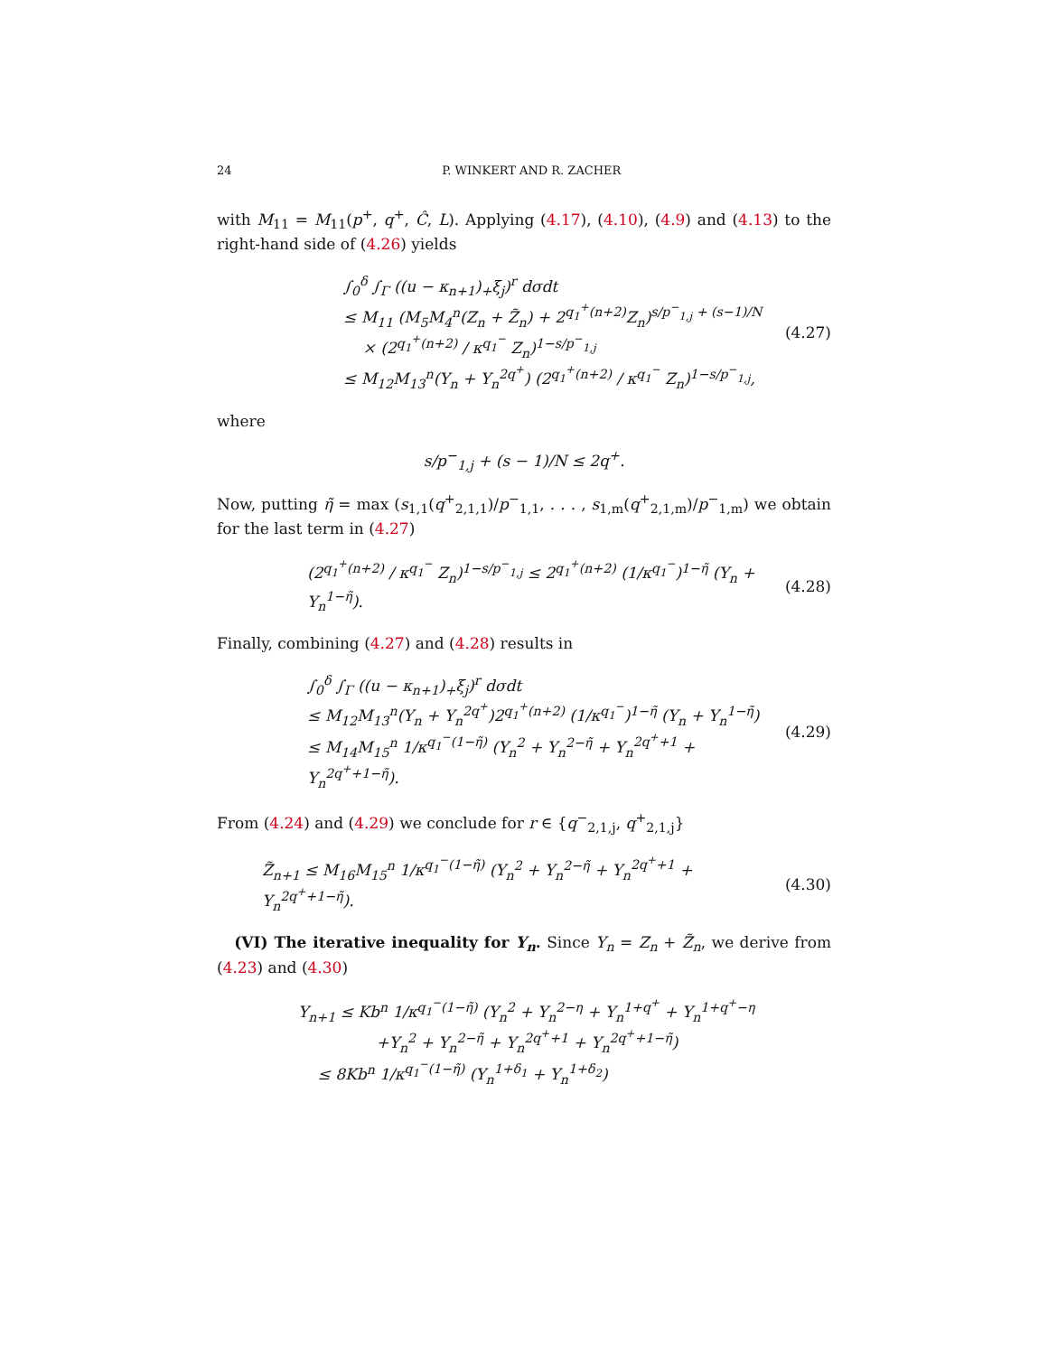24 P. WINKERT AND R. ZACHER
with M<sub>11</sub> = M<sub>11</sub>(p<sup>+</sup>, q<sup>+</sup>, Ĉ, L). Applying (4.17), (4.10), (4.9) and (4.13) to the right-hand side of (4.26) yields
∫<sub>0</sub><sup>δ</sup> ∫<sub>Γ</sub> ((u − κ<sub>n+1</sub>)<sub>+</sub>ξ<sub>j</sub>)<sup>r</sup> dσdt
≤ M<sub>11</sub> (M<sub>5</sub>M<sub>4</sub><sup>n</sup>(Z<sub>n</sub> + Z̃<sub>n</sub>) + 2<sup>q<sub>1</sub><sup>+</sup>(n+2)</sup>Z<sub>n</sub>)<sup>s/p<sup>−</sup><sub>1,j</sub> + (s−1)/N</sup>
× (2<sup>q<sub>1</sub><sup>+</sup>(n+2)</sup> / κ<sup>q<sub>1</sub><sup>−</sup></sup> Z<sub>n</sub>)<sup>1−s/p<sup>−</sup><sub>1,j</sub></sup>
≤ M<sub>12</sub>M<sub>13</sub><sup>n</sup>(Y<sub>n</sub> + Y<sub>n</sub><sup>2q<sup>+</sup></sup>) (2<sup>q<sub>1</sub><sup>+</sup>(n+2)</sup> / κ<sup>q<sub>1</sub><sup>−</sup></sup> Z<sub>n</sub>)<sup>1−s/p<sup>−</sup><sub>1,j</sub></sup>,
(4.27)
where
s/p<sup>−</sup><sub>1,j</sub> + (s − 1)/N ≤ 2q<sup>+</sup>.
Now, putting η̃ = max (s<sub>1,1</sub>(q<sup>+</sup><sub>2,1,1</sub>)/p<sup>−</sup><sub>1,1</sub>, . . . , s<sub>1,m</sub>(q<sup>+</sup><sub>2,1,m</sub>)/p<sup>−</sup><sub>1,m</sub>) we obtain for the last term in (4.27)
(2<sup>q<sub>1</sub><sup>+</sup>(n+2)</sup> / κ<sup>q<sub>1</sub><sup>−</sup></sup> Z<sub>n</sub>)<sup>1−s/p<sup>−</sup><sub>1,j</sub></sup> ≤ 2<sup>q<sub>1</sub><sup>+</sup>(n+2)</sup> (1/κ<sup>q<sub>1</sub><sup>−</sup></sup>)<sup>1−η̃</sup> (Y<sub>n</sub> + Y<sub>n</sub><sup>1−η̃</sup>).
(4.28)
Finally, combining (4.27) and (4.28) results in
∫<sub>0</sub><sup>δ</sup> ∫<sub>Γ</sub> ((u − κ<sub>n+1</sub>)<sub>+</sub>ξ<sub>j</sub>)<sup>r</sup> dσdt
≤ M<sub>12</sub>M<sub>13</sub><sup>n</sup>(Y<sub>n</sub> + Y<sub>n</sub><sup>2q<sup>+</sup></sup>)2<sup>q<sub>1</sub><sup>+</sup>(n+2)</sup> (1/κ<sup>q<sub>1</sub><sup>−</sup></sup>)<sup>1−η̃</sup> (Y<sub>n</sub> + Y<sub>n</sub><sup>1−η̃</sup>)
≤ M<sub>14</sub>M<sub>15</sub><sup>n</sup> 1/κ<sup>q<sub>1</sub><sup>−</sup>(1−η̃)</sup> (Y<sub>n</sub><sup>2</sup> + Y<sub>n</sub><sup>2−η̃</sup> + Y<sub>n</sub><sup>2q<sup>+</sup>+1</sup> + Y<sub>n</sub><sup>2q<sup>+</sup>+1−η̃</sup>).
(4.29)
From (4.24) and (4.29) we conclude for r ∈ {q<sup>−</sup><sub>2,1,j</sub>, q<sup>+</sup><sub>2,1,j</sub>}
Z̃<sub>n+1</sub> ≤ M<sub>16</sub>M<sub>15</sub><sup>n</sup> 1/κ<sup>q<sub>1</sub><sup>−</sup>(1−η̃)</sup> (Y<sub>n</sub><sup>2</sup> + Y<sub>n</sub><sup>2−η̃</sup> + Y<sub>n</sub><sup>2q<sup>+</sup>+1</sup> + Y<sub>n</sub><sup>2q<sup>+</sup>+1−η̃</sup>).
(4.30)
(VI) The iterative inequality for Y<sub>n</sub>. Since Y<sub>n</sub> = Z<sub>n</sub> + Z̃<sub>n</sub>, we derive from (4.23) and (4.30)
Y<sub>n+1</sub> ≤ Kb<sup>n</sup> 1/κ<sup>q<sub>1</sub><sup>−</sup>(1−η̃)</sup> (Y<sub>n</sub><sup>2</sup> + Y<sub>n</sub><sup>2−η</sup> + Y<sub>n</sub><sup>1+q<sup>+</sup></sup> + Y<sub>n</sub><sup>1+q<sup>+</sup>−η</sup>
+Y<sub>n</sub><sup>2</sup> + Y<sub>n</sub><sup>2−η̃</sup> + Y<sub>n</sub><sup>2q<sup>+</sup>+1</sup> + Y<sub>n</sub><sup>2q<sup>+</sup>+1−η̃</sup>)
≤ 8Kb<sup>n</sup> 1/κ<sup>q<sub>1</sub><sup>−</sup>(1−η̃)</sup> (Y<sub>n</sub><sup>1+δ<sub>1</sub></sup> + Y<sub>n</sub><sup>1+δ<sub>2</sub></sup>)